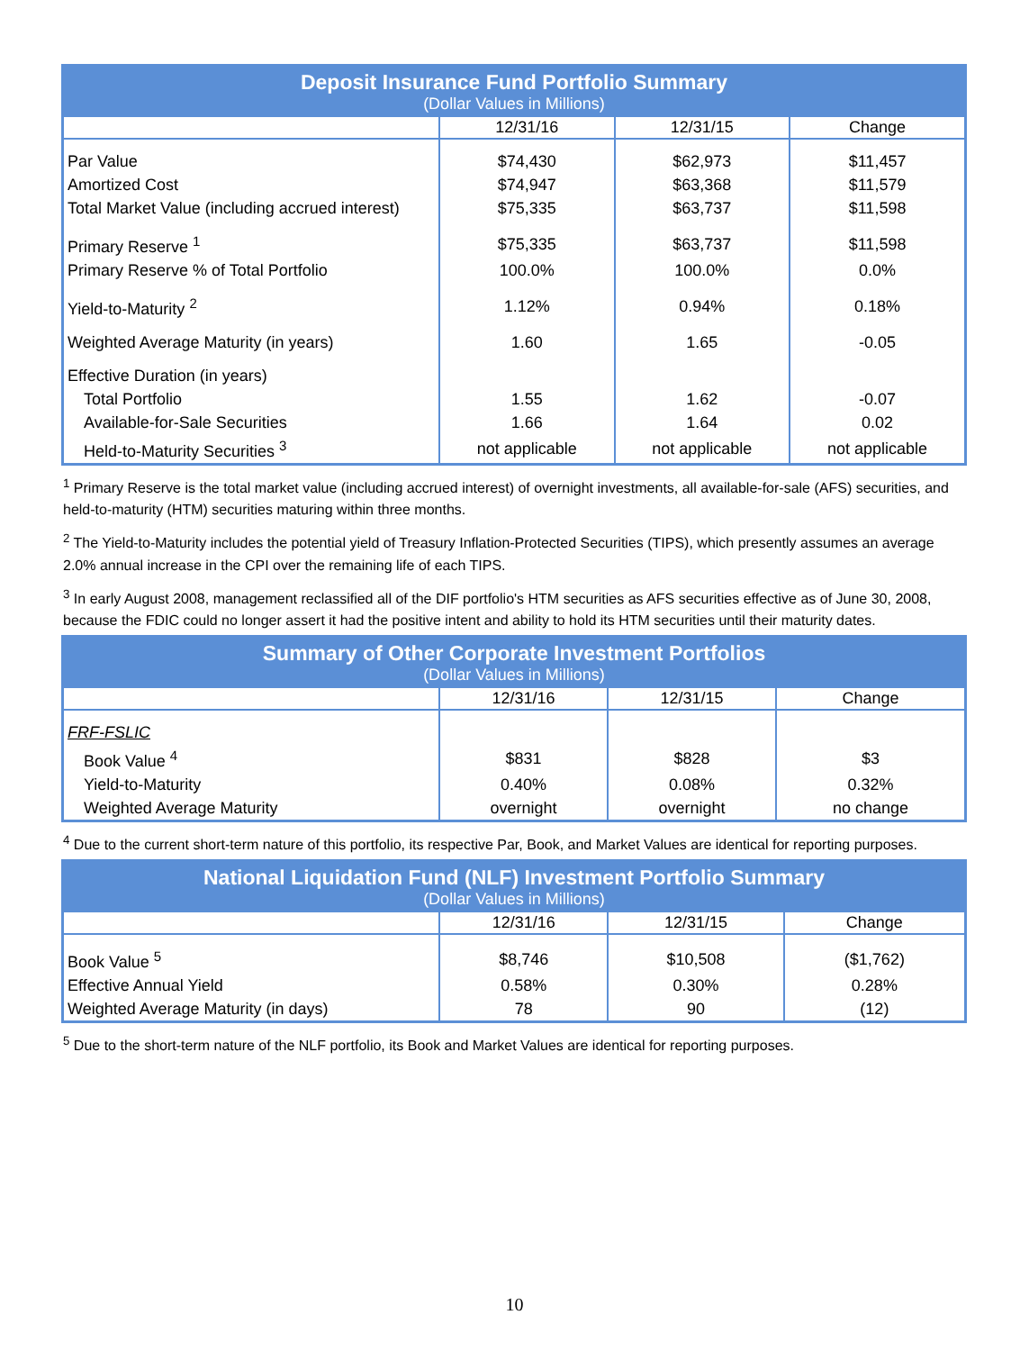| Deposit Insurance Fund Portfolio Summary | | | |
| --- | --- | --- | --- |
| (Dollar Values in Millions) | | | |
| | 12/31/16 | 12/31/15 | Change |
| Par Value | $74,430 | $62,973 | $11,457 |
| Amortized Cost | $74,947 | $63,368 | $11,579 |
| Total Market Value (including accrued interest) | $75,335 | $63,737 | $11,598 |
| Primary Reserve <sup>1</sup> | $75,335 | $63,737 | $11,598 |
| Primary Reserve % of Total Portfolio | 100.0% | 100.0% | 0.0% |
| Yield-to-Maturity <sup>2</sup> | 1.12% | 0.94% | 0.18% |
| Weighted Average Maturity (in years) | 1.60 | 1.65 | -0.05 |
| Effective Duration (in years) | | | |
| Total Portfolio | 1.55 | 1.62 | -0.07 |
| Available-for-Sale Securities | 1.66 | 1.64 | 0.02 |
| Held-to-Maturity Securities <sup>3</sup> | not applicable | not applicable | not applicable |
<sup>1</sup> Primary Reserve is the total market value (including accrued interest) of overnight investments, all available-for-sale (AFS) securities, and held-to-maturity (HTM) securities maturing within three months.
<sup>2</sup> The Yield-to-Maturity includes the potential yield of Treasury Inflation-Protected Securities (TIPS), which presently assumes an average 2.0% annual increase in the CPI over the remaining life of each TIPS.
<sup>3</sup> In early August 2008, management reclassified all of the DIF portfolio's HTM securities as AFS securities effective as of June 30, 2008, because the FDIC could no longer assert it had the positive intent and ability to hold its HTM securities until their maturity dates.
| Summary of Other Corporate Investment Portfolios | | | |
| --- | --- | --- | --- |
| (Dollar Values in Millions) | | | |
| | 12/31/16 | 12/31/15 | Change |
| FRF-FSLIC | | | |
| Book Value <sup>4</sup> | $831 | $828 | $3 |
| Yield-to-Maturity | 0.40% | 0.08% | 0.32% |
| Weighted Average Maturity | overnight | overnight | no change |
<sup>4</sup> Due to the current short-term nature of this portfolio, its respective Par, Book, and Market Values are identical for reporting purposes.
| National Liquidation Fund (NLF) Investment Portfolio Summary | | | |
| --- | --- | --- | --- |
| (Dollar Values in Millions) | | | |
| | 12/31/16 | 12/31/15 | Change |
| Book Value <sup>5</sup> | $8,746 | $10,508 | ($1,762) |
| Effective Annual Yield | 0.58% | 0.30% | 0.28% |
| Weighted Average Maturity (in days) | 78 | 90 | (12) |
<sup>5</sup> Due to the short-term nature of the NLF portfolio, its Book and Market Values are identical for reporting purposes.
10